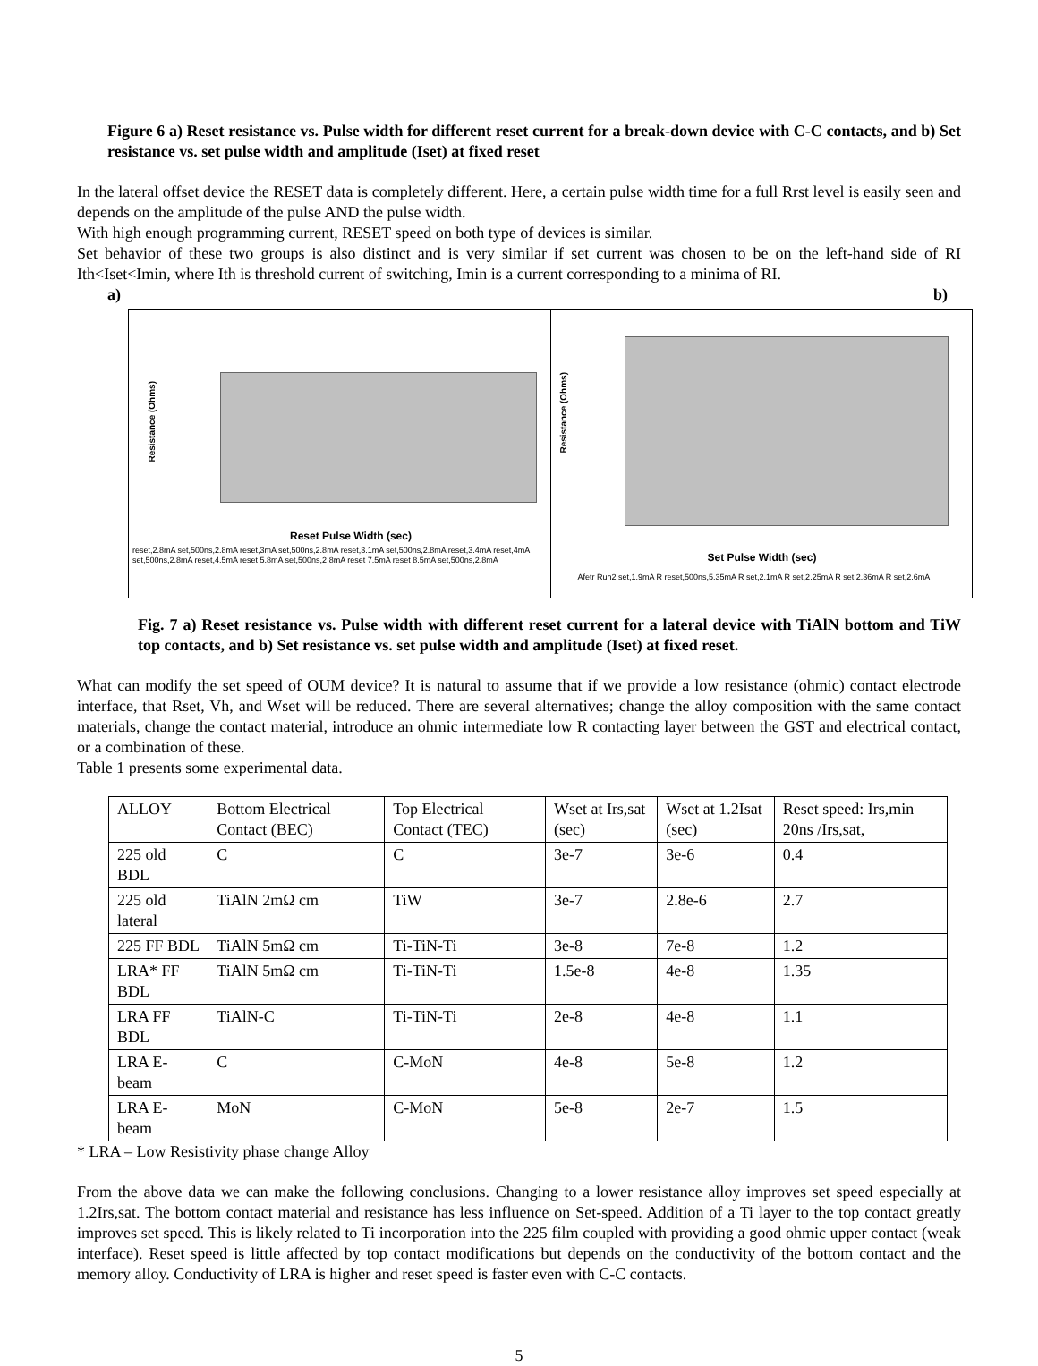Figure 6 a) Reset resistance vs. Pulse width for different reset current for a break-down device with C-C contacts, and b) Set resistance vs. set pulse width and amplitude (Iset) at fixed reset
In the lateral offset device the RESET data is completely different. Here, a certain pulse width time for a full Rrst level is easily seen and depends on the amplitude of the pulse AND the pulse width.
With high enough programming current, RESET speed on both type of devices is similar.
Set behavior of these two groups is also distinct and is very similar if set current was chosen to be on the left-hand side of RI Ith<Iset<Imin, where Ith is threshold current of switching, Imin is a current corresponding to a minima of RI.
a) b)
Resistance (Ohms)
Reset Pulse Width (sec)
reset,2.8mA set,500ns,2.8mA reset,3mA set,500ns,2.8mA reset,3.1mA set,500ns,2.8mA reset,3.4mA reset,4mA set,500ns,2.8mA reset,4.5mA reset 5.8mA set,500ns,2.8mA reset 7.5mA reset 8.5mA set,500ns,2.8mA
Resistance (Ohms)
Set Pulse Width (sec)
Afetr Run2 set,1.9mA R reset,500ns,5.35mA R set,2.1mA R set,2.25mA R set,2.36mA R set,2.6mA
Fig. 7 a) Reset resistance vs. Pulse width with different reset current for a lateral device with TiAlN bottom and TiW top contacts, and b) Set resistance vs. set pulse width and amplitude (Iset) at fixed reset.
What can modify the set speed of OUM device? It is natural to assume that if we provide a low resistance (ohmic) contact electrode interface, that Rset, Vh, and Wset will be reduced. There are several alternatives; change the alloy composition with the same contact materials, change the contact material, introduce an ohmic intermediate low R contacting layer between the GST and electrical contact, or a combination of these.
Table 1 presents some experimental data.
| ALLOY | Bottom Electrical Contact (BEC) | Top Electrical Contact (TEC) | Wset at Irs,sat (sec) | Wset at 1.2Isat (sec) | Reset speed: Irs,min 20ns /Irs,sat, |
| 225 old BDL | C | C | 3e-7 | 3e-6 | 0.4 |
| 225 old lateral | TiAlN 2mΩ cm | TiW | 3e-7 | 2.8e-6 | 2.7 |
| 225 FF BDL | TiAlN 5mΩ cm | Ti-TiN-Ti | 3e-8 | 7e-8 | 1.2 |
| LRA* FF BDL | TiAlN 5mΩ cm | Ti-TiN-Ti | 1.5e-8 | 4e-8 | 1.35 |
| LRA FF BDL | TiAlN-C | Ti-TiN-Ti | 2e-8 | 4e-8 | 1.1 |
| LRA E-beam | C | C-MoN | 4e-8 | 5e-8 | 1.2 |
| LRA E-beam | MoN | C-MoN | 5e-8 | 2e-7 | 1.5 |
* LRA – Low Resistivity phase change Alloy
From the above data we can make the following conclusions. Changing to a lower resistance alloy improves set speed especially at 1.2Irs,sat. The bottom contact material and resistance has less influence on Set-speed. Addition of a Ti layer to the top contact greatly improves set speed. This is likely related to Ti incorporation into the 225 film coupled with providing a good ohmic upper contact (weak interface). Reset speed is little affected by top contact modifications but depends on the conductivity of the bottom contact and the memory alloy. Conductivity of LRA is higher and reset speed is faster even with C-C contacts.
5